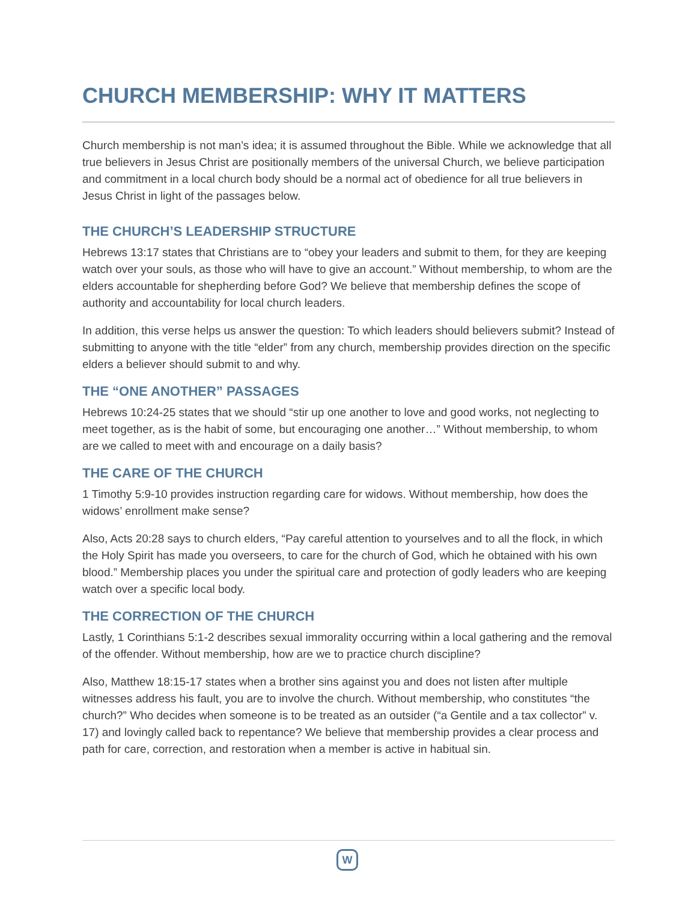CHURCH MEMBERSHIP: WHY IT MATTERS
Church membership is not man’s idea; it is assumed throughout the Bible. While we acknowledge that all true believers in Jesus Christ are positionally members of the universal Church, we believe participation and commitment in a local church body should be a normal act of obedience for all true believers in Jesus Christ in light of the passages below.
THE CHURCH’S LEADERSHIP STRUCTURE
Hebrews 13:17 states that Christians are to “obey your leaders and submit to them, for they are keeping watch over your souls, as those who will have to give an account.” Without membership, to whom are the elders accountable for shepherding before God? We believe that membership defines the scope of authority and accountability for local church leaders.
In addition, this verse helps us answer the question: To which leaders should believers submit? Instead of submitting to anyone with the title “elder” from any church, membership provides direction on the specific elders a believer should submit to and why.
THE “ONE ANOTHER” PASSAGES
Hebrews 10:24-25 states that we should “stir up one another to love and good works, not neglecting to meet together, as is the habit of some, but encouraging one another…” Without membership, to whom are we called to meet with and encourage on a daily basis?
THE CARE OF THE CHURCH
1 Timothy 5:9-10 provides instruction regarding care for widows. Without membership, how does the widows’ enrollment make sense?
Also, Acts 20:28 says to church elders, “Pay careful attention to yourselves and to all the flock, in which the Holy Spirit has made you overseers, to care for the church of God, which he obtained with his own blood.” Membership places you under the spiritual care and protection of godly leaders who are keeping watch over a specific local body.
THE CORRECTION OF THE CHURCH
Lastly, 1 Corinthians 5:1-2 describes sexual immorality occurring within a local gathering and the removal of the offender. Without membership, how are we to practice church discipline?
Also, Matthew 18:15-17 states when a brother sins against you and does not listen after multiple witnesses address his fault, you are to involve the church. Without membership, who constitutes “the church?” Who decides when someone is to be treated as an outsider (“a Gentile and a tax collector” v. 17) and lovingly called back to repentance? We believe that membership provides a clear process and path for care, correction, and restoration when a member is active in habitual sin.
W